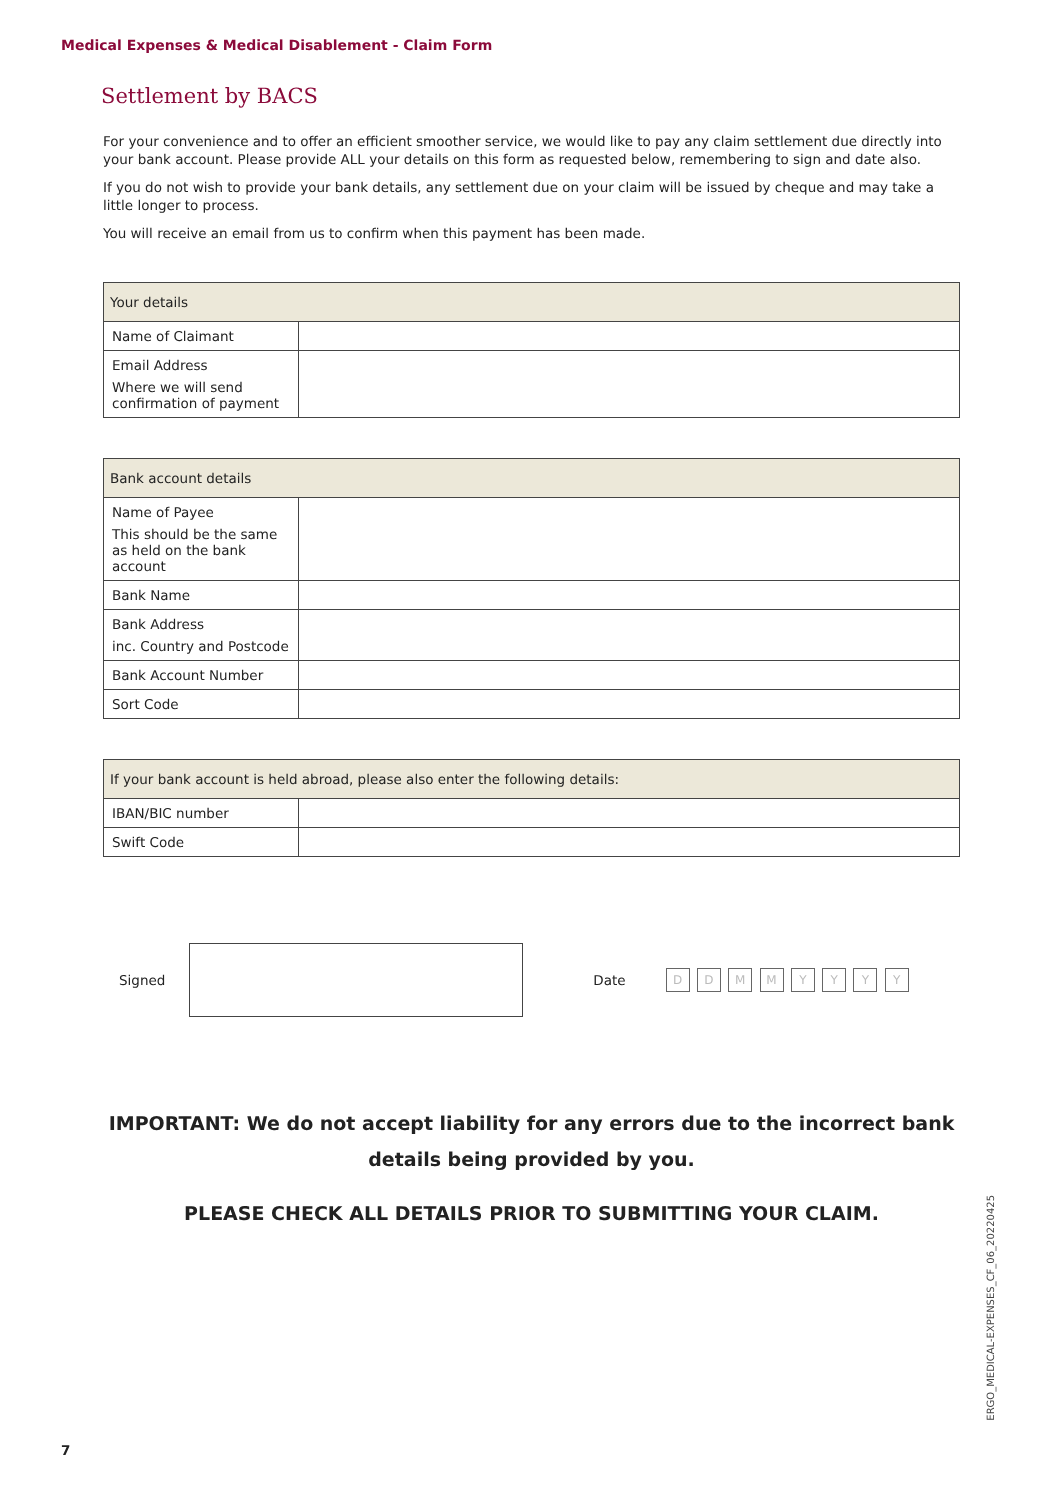Medical Expenses & Medical Disablement - Claim Form
Settlement by BACS
For your convenience and to offer an efficient smoother service, we would like to pay any claim settlement due directly into your bank account. Please provide ALL your details on this form as requested below, remembering to sign and date also.
If you do not wish to provide your bank details, any settlement due on your claim will be issued by cheque and may take a little longer to process.
You will receive an email from us to confirm when this payment has been made.
| Your details | |
| --- | --- |
| Name of Claimant | |
| Email Address Where we will send confirmation of payment | |
| Bank account details | |
| --- | --- |
| Name of Payee This should be the same as held on the bank account | |
| Bank Name | |
| Bank Address inc. Country and Postcode | |
| Bank Account Number | |
| Sort Code | |
| If your bank account is held abroad, please also enter the following details: | |
| --- | --- |
| IBAN/BIC number | |
| Swift Code | |
Signed Date D D M M Y Y Y Y
IMPORTANT: We do not accept liability for any errors due to the incorrect bank details being provided by you.
PLEASE CHECK ALL DETAILS PRIOR TO SUBMITTING YOUR CLAIM.
ERGO_MEDICAL-EXPENSES_CF_06_20220425
7